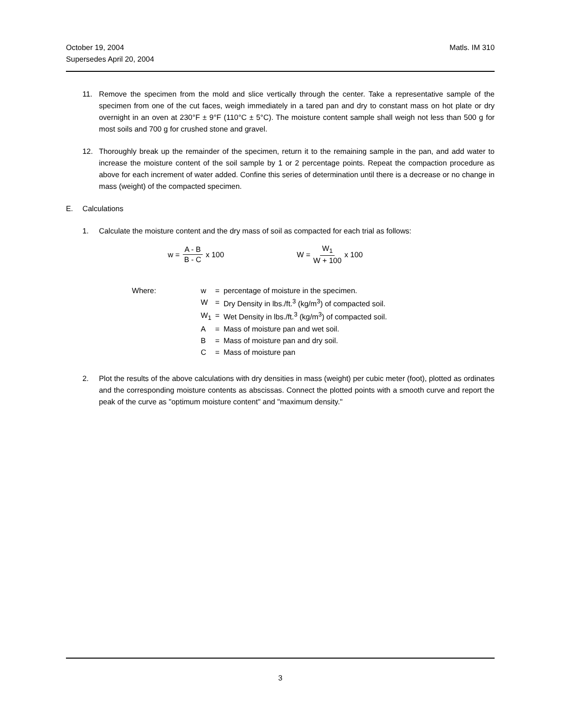October 19, 2004 Matls. IM 310
Supersedes April 20, 2004
11. Remove the specimen from the mold and slice vertically through the center. Take a representative sample of the specimen from one of the cut faces, weigh immediately in a tared pan and dry to constant mass on hot plate or dry overnight in an oven at 230°F ± 9°F (110°C ± 5°C). The moisture content sample shall weigh not less than 500 g for most soils and 700 g for crushed stone and gravel.
12. Thoroughly break up the remainder of the specimen, return it to the remaining sample in the pan, and add water to increase the moisture content of the soil sample by 1 or 2 percentage points. Repeat the compaction procedure as above for each increment of water added. Confine this series of determination until there is a decrease or no change in mass (weight) of the compacted specimen.
E. Calculations
1. Calculate the moisture content and the dry mass of soil as compacted for each trial as follows:
w = A - B B - C x 100 W = W<sub>1</sub> W + 100 x 100
| Where: | w | = | percentage of moisture in the specimen. |
| | W | = | Dry Density in lbs./ft.<sup>3</sup> (kg/m<sup>3</sup>) of compacted soil. |
| | W<sub>1</sub> | = | Wet Density in lbs./ft.<sup>3</sup> (kg/m<sup>3</sup>) of compacted soil. |
| | A | = | Mass of moisture pan and wet soil. |
| | B | = | Mass of moisture pan and dry soil. |
| | C | = | Mass of moisture pan |
2. Plot the results of the above calculations with dry densities in mass (weight) per cubic meter (foot), plotted as ordinates and the corresponding moisture contents as abscissas. Connect the plotted points with a smooth curve and report the peak of the curve as "optimum moisture content" and "maximum density."
3